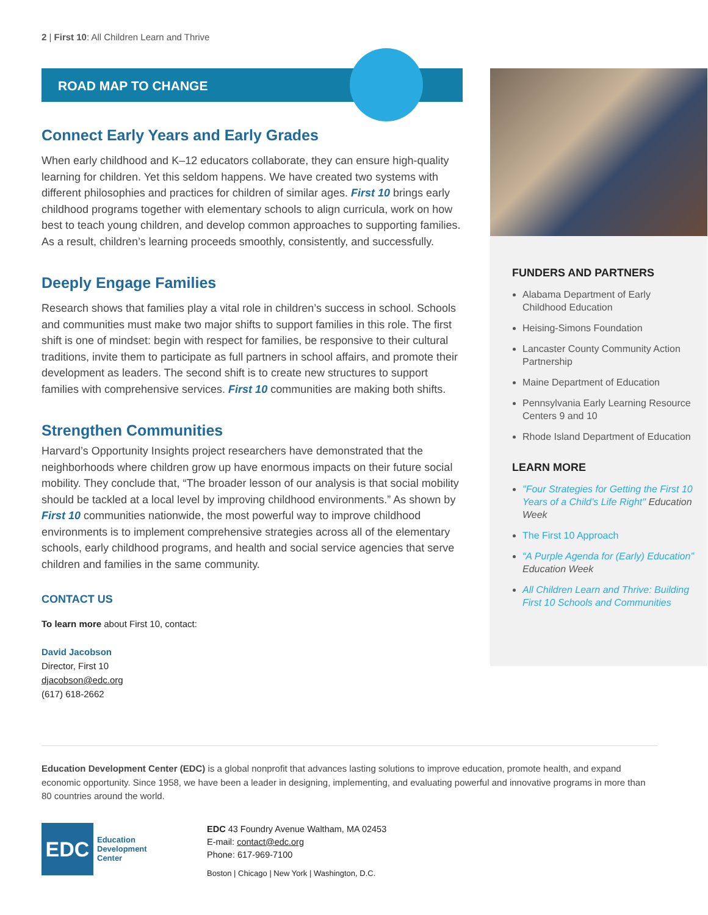2 | First 10: All Children Learn and Thrive
ROAD MAP TO CHANGE
Connect Early Years and Early Grades
When early childhood and K–12 educators collaborate, they can ensure high-quality learning for children. Yet this seldom happens. We have created two systems with different philosophies and practices for children of similar ages. First 10 brings early childhood programs together with elementary schools to align curricula, work on how best to teach young children, and develop common approaches to supporting families. As a result, children’s learning proceeds smoothly, consistently, and successfully.
Deeply Engage Families
Research shows that families play a vital role in children’s success in school. Schools and communities must make two major shifts to support families in this role. The first shift is one of mindset: begin with respect for families, be responsive to their cultural traditions, invite them to participate as full partners in school affairs, and promote their development as leaders. The second shift is to create new structures to support families with comprehensive services. First 10 communities are making both shifts.
Strengthen Communities
Harvard’s Opportunity Insights project researchers have demonstrated that the neighborhoods where children grow up have enormous impacts on their future social mobility. They conclude that, “The broader lesson of our analysis is that social mobility should be tackled at a local level by improving childhood environments.” As shown by First 10 communities nationwide, the most powerful way to improve childhood environments is to implement comprehensive strategies across all of the elementary schools, early childhood programs, and health and social service agencies that serve children and families in the same community.
CONTACT US
To learn more about First 10, contact:
David Jacobson
Director, First 10
djacobson@edc.org
(617) 618-2662
FUNDERS AND PARTNERS
Alabama Department of Early Childhood Education
Heising-Simons Foundation
Lancaster County Community Action Partnership
Maine Department of Education
Pennsylvania Early Learning Resource Centers 9 and 10
Rhode Island Department of Education
LEARN MORE
"Four Strategies for Getting the First 10 Years of a Child’s Life Right" Education Week
The First 10 Approach
“A Purple Agenda for (Early) Education” Education Week
All Children Learn and Thrive: Building First 10 Schools and Communities
Education Development Center (EDC) is a global nonprofit that advances lasting solutions to improve education, promote health, and expand economic opportunity. Since 1958, we have been a leader in designing, implementing, and evaluating powerful and innovative programs in more than 80 countries around the world.
EDC
Education
Development
Center
EDC 43 Foundry Avenue Waltham, MA 02453
E-mail: contact@edc.org
Phone: 617-969-7100
Boston | Chicago | New York | Washington, D.C.